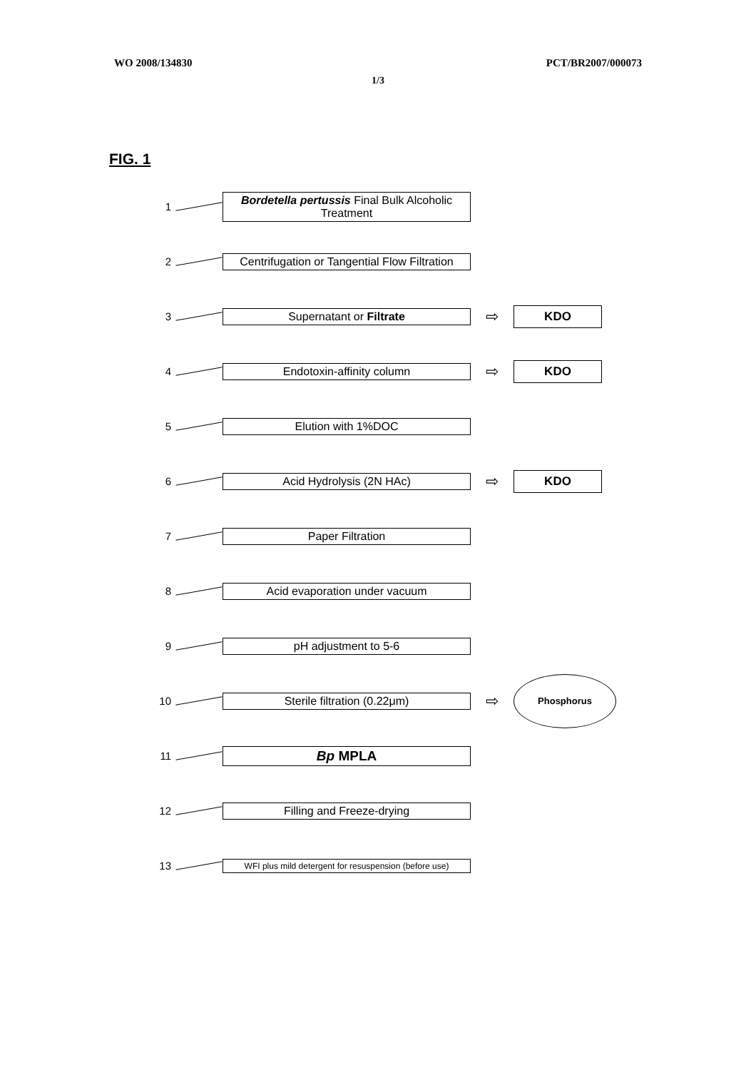WO 2008/134830 PCT/BR2007/000073
1/3
FIG. 1
1
Bordetella pertussis Final Bulk Alcoholic Treatment
2
Centrifugation or Tangential Flow Filtration
3 Supernatant or Filtrate
⇨
KDO
4 Endotoxin-affinity column
⇨
KDO
5 Elution with 1%DOC
6 Acid Hydrolysis (2N HAc)
⇨
KDO
7 Paper Filtration
8 Acid evaporation under vacuum
9 pH adjustment to 5-6
10 Sterile filtration (0.22μm)
⇨
Phosphorus
11
Bp MPLA
12 Filling and Freeze-drying
13
WFI plus mild detergent for resuspension (before use)